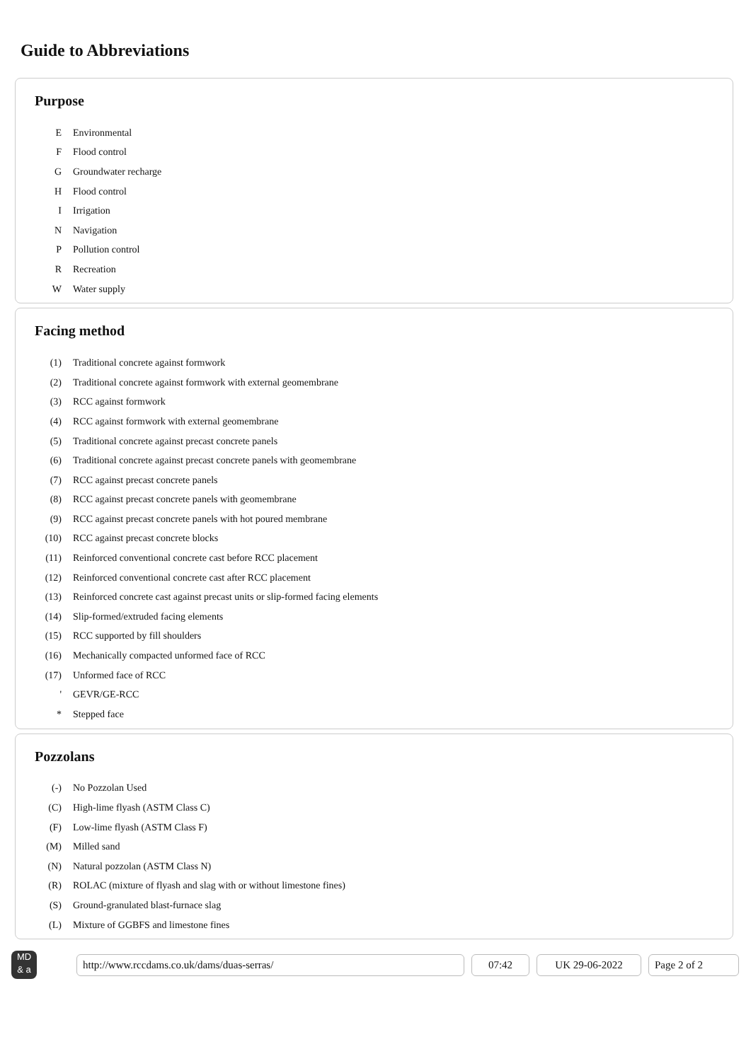Guide to Abbreviations
Purpose
| E | Environmental |
| F | Flood control |
| G | Groundwater recharge |
| H | Flood control |
| I | Irrigation |
| N | Navigation |
| P | Pollution control |
| R | Recreation |
| W | Water supply |
Facing method
| (1) | Traditional concrete against formwork |
| (2) | Traditional concrete against formwork with external geomembrane |
| (3) | RCC against formwork |
| (4) | RCC against formwork with external geomembrane |
| (5) | Traditional concrete against precast concrete panels |
| (6) | Traditional concrete against precast concrete panels with geomembrane |
| (7) | RCC against precast concrete panels |
| (8) | RCC against precast concrete panels with geomembrane |
| (9) | RCC against precast concrete panels with hot poured membrane |
| (10) | RCC against precast concrete blocks |
| (11) | Reinforced conventional concrete cast before RCC placement |
| (12) | Reinforced conventional concrete cast after RCC placement |
| (13) | Reinforced concrete cast against precast units or slip-formed facing elements |
| (14) | Slip-formed/extruded facing elements |
| (15) | RCC supported by fill shoulders |
| (16) | Mechanically compacted unformed face of RCC |
| (17) | Unformed face of RCC |
| ' | GEVR/GE-RCC |
| * | Stepped face |
Pozzolans
| (-) | No Pozzolan Used |
| (C) | High-lime flyash (ASTM Class C) |
| (F) | Low-lime flyash (ASTM Class F) |
| (M) | Milled sand |
| (N) | Natural pozzolan (ASTM Class N) |
| (R) | ROLAC (mixture of flyash and slag with or without limestone fines) |
| (S) | Ground-granulated blast-furnace slag |
| (L) | Mixture of GGBFS and limestone fines |
MD
& a
http://www.rccdams.co.uk/dams/duas-serras/ 07:42 UK 29-06-2022 Page 2 of 2